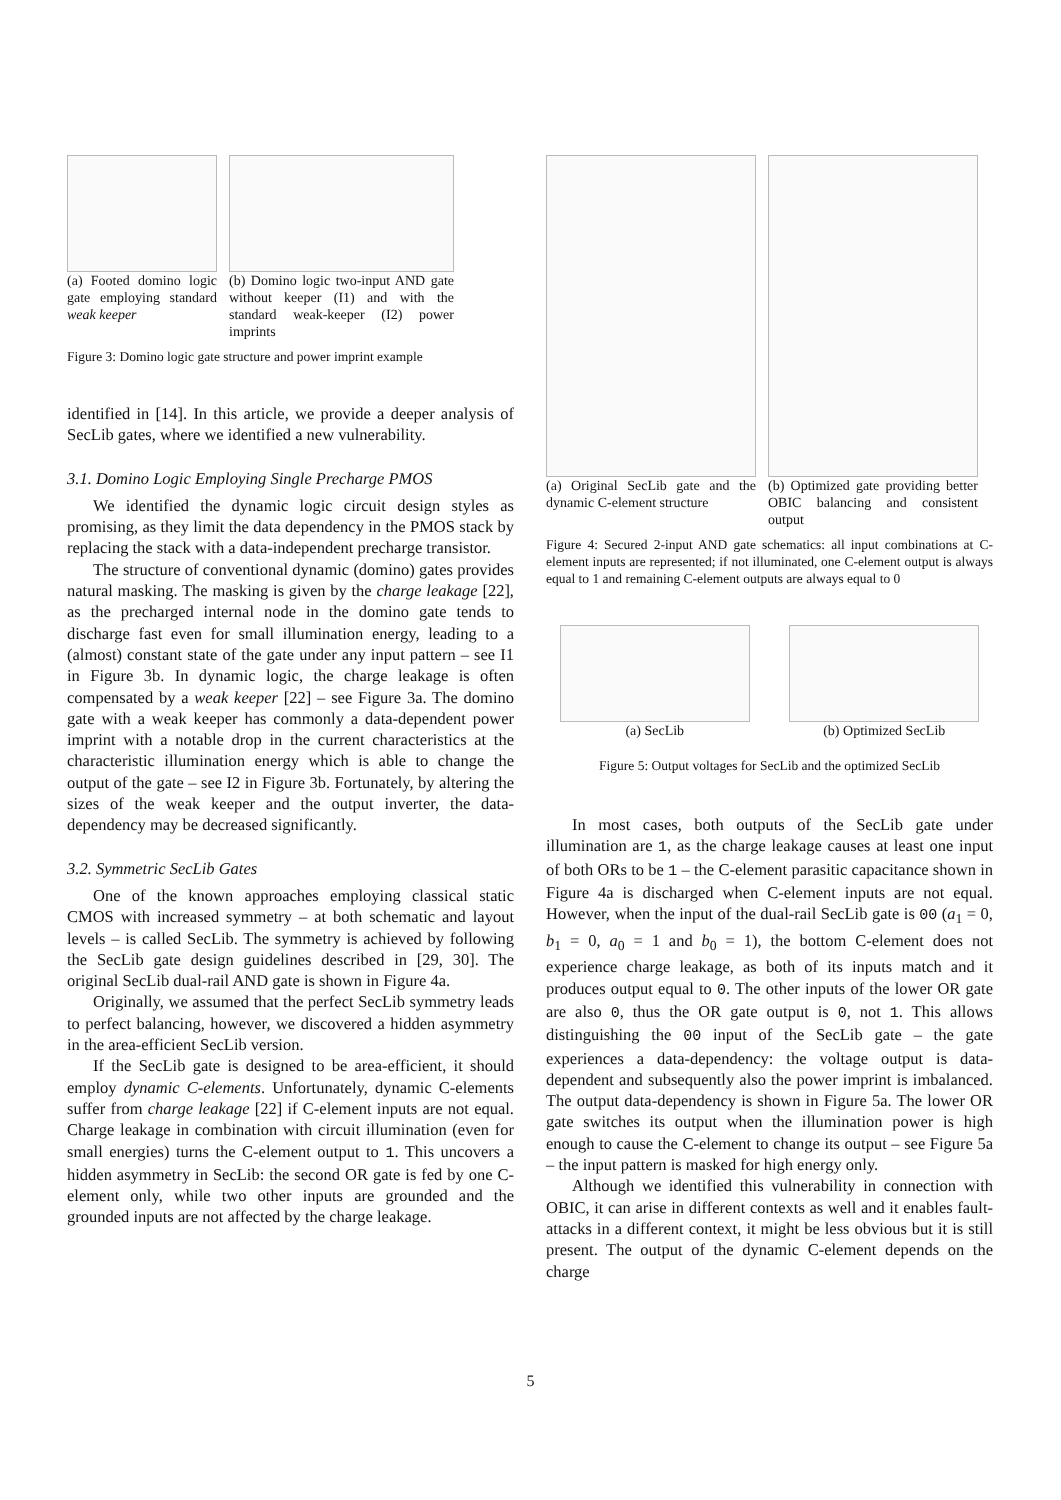(a) Footed domino logic gate employing standard weak keeper
(b) Domino logic two-input AND gate without keeper (I1) and with the standard weak-keeper (I2) power imprints
Figure 3: Domino logic gate structure and power imprint example
identified in [14]. In this article, we provide a deeper analysis of SecLib gates, where we identified a new vulnerability.
3.1. Domino Logic Employing Single Precharge PMOS
We identified the dynamic logic circuit design styles as promising, as they limit the data dependency in the PMOS stack by replacing the stack with a data-independent precharge transistor.
The structure of conventional dynamic (domino) gates provides natural masking. The masking is given by the charge leakage [22], as the precharged internal node in the domino gate tends to discharge fast even for small illumination energy, leading to a (almost) constant state of the gate under any input pattern – see I1 in Figure 3b. In dynamic logic, the charge leakage is often compensated by a weak keeper [22] – see Figure 3a. The domino gate with a weak keeper has commonly a data-dependent power imprint with a notable drop in the current characteristics at the characteristic illumination energy which is able to change the output of the gate – see I2 in Figure 3b. Fortunately, by altering the sizes of the weak keeper and the output inverter, the data-dependency may be decreased significantly.
3.2. Symmetric SecLib Gates
One of the known approaches employing classical static CMOS with increased symmetry – at both schematic and layout levels – is called SecLib. The symmetry is achieved by following the SecLib gate design guidelines described in [29, 30]. The original SecLib dual-rail AND gate is shown in Figure 4a.
Originally, we assumed that the perfect SecLib symmetry leads to perfect balancing, however, we discovered a hidden asymmetry in the area-efficient SecLib version.
If the SecLib gate is designed to be area-efficient, it should employ dynamic C-elements. Unfortunately, dynamic C-elements suffer from charge leakage [22] if C-element inputs are not equal. Charge leakage in combination with circuit illumination (even for small energies) turns the C-element output to 1. This uncovers a hidden asymmetry in SecLib: the second OR gate is fed by one C-element only, while two other inputs are grounded and the grounded inputs are not affected by the charge leakage.
(a) Original SecLib gate and the dynamic C-element structure
(b) Optimized gate providing better OBIC balancing and consistent output
Figure 4: Secured 2-input AND gate schematics: all input combinations at C-element inputs are represented; if not illuminated, one C-element output is always equal to 1 and remaining C-element outputs are always equal to 0
(a) SecLib (b) Optimized SecLib
Figure 5: Output voltages for SecLib and the optimized SecLib
In most cases, both outputs of the SecLib gate under illumination are 1, as the charge leakage causes at least one input of both ORs to be 1 – the C-element parasitic capacitance shown in Figure 4a is discharged when C-element inputs are not equal. However, when the input of the dual-rail SecLib gate is 00 (a<sub>1</sub> = 0, b<sub>1</sub> = 0, a<sub>0</sub> = 1 and b<sub>0</sub> = 1), the bottom C-element does not experience charge leakage, as both of its inputs match and it produces output equal to 0. The other inputs of the lower OR gate are also 0, thus the OR gate output is 0, not 1. This allows distinguishing the 00 input of the SecLib gate – the gate experiences a data-dependency: the voltage output is data-dependent and subsequently also the power imprint is imbalanced. The output data-dependency is shown in Figure 5a. The lower OR gate switches its output when the illumination power is high enough to cause the C-element to change its output – see Figure 5a – the input pattern is masked for high energy only.
Although we identified this vulnerability in connection with OBIC, it can arise in different contexts as well and it enables fault-attacks in a different context, it might be less obvious but it is still present. The output of the dynamic C-element depends on the charge
5